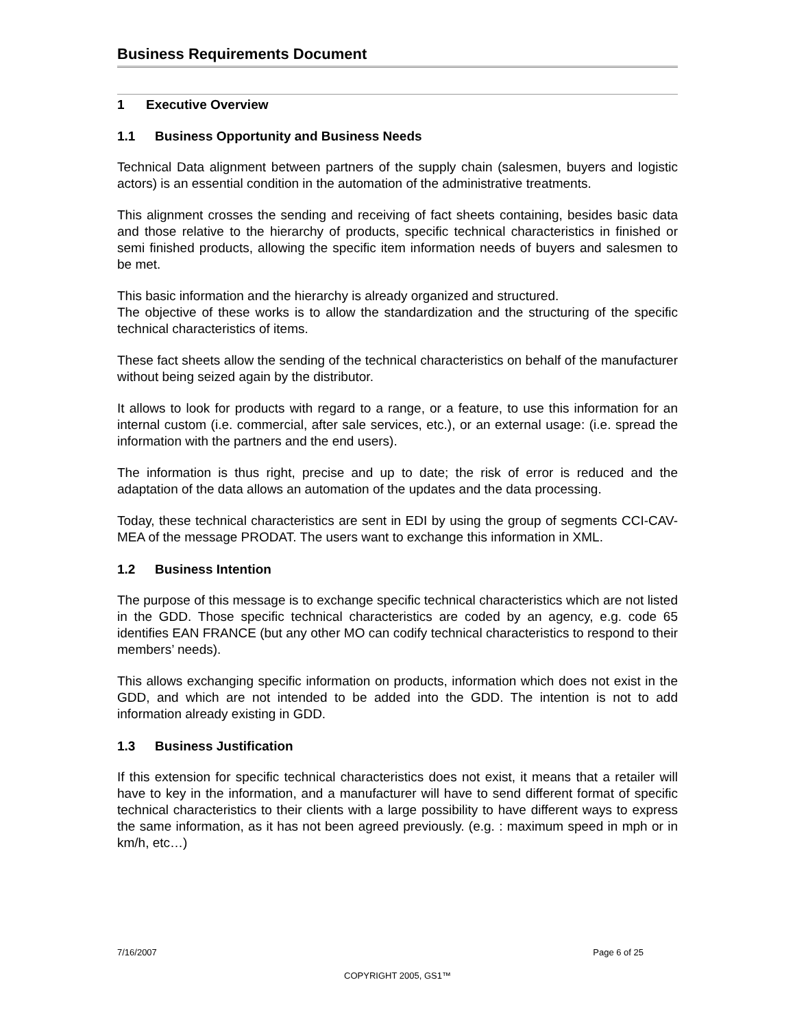Business Requirements Document
1 Executive Overview
1.1 Business Opportunity and Business Needs
Technical Data alignment between partners of the supply chain (salesmen, buyers and logistic actors) is an essential condition in the automation of the administrative treatments.
This alignment crosses the sending and receiving of fact sheets containing, besides basic data and those relative to the hierarchy of products, specific technical characteristics in finished or semi finished products, allowing the specific item information needs of buyers and salesmen to be met.
This basic information and the hierarchy is already organized and structured.
The objective of these works is to allow the standardization and the structuring of the specific technical characteristics of items.
These fact sheets allow the sending of the technical characteristics on behalf of the manufacturer without being seized again by the distributor.
It allows to look for products with regard to a range, or a feature, to use this information for an internal custom (i.e. commercial, after sale services, etc.), or an external usage: (i.e. spread the information with the partners and the end users).
The information is thus right, precise and up to date; the risk of error is reduced and the adaptation of the data allows an automation of the updates and the data processing.
Today, these technical characteristics are sent in EDI by using the group of segments CCI-CAV-MEA of the message PRODAT. The users want to exchange this information in XML.
1.2 Business Intention
The purpose of this message is to exchange specific technical characteristics which are not listed in the GDD. Those specific technical characteristics are coded by an agency, e.g. code 65 identifies EAN FRANCE (but any other MO can codify technical characteristics to respond to their members’ needs).
This allows exchanging specific information on products, information which does not exist in the GDD, and which are not intended to be added into the GDD. The intention is not to add information already existing in GDD.
1.3 Business Justification
If this extension for specific technical characteristics does not exist, it means that a retailer will have to key in the information, and a manufacturer will have to send different format of specific technical characteristics to their clients with a large possibility to have different ways to express the same information, as it has not been agreed previously. (e.g. : maximum speed in mph or in km/h, etc…)
7/16/2007 Page 6 of 25
COPYRIGHT 2005, GS1™